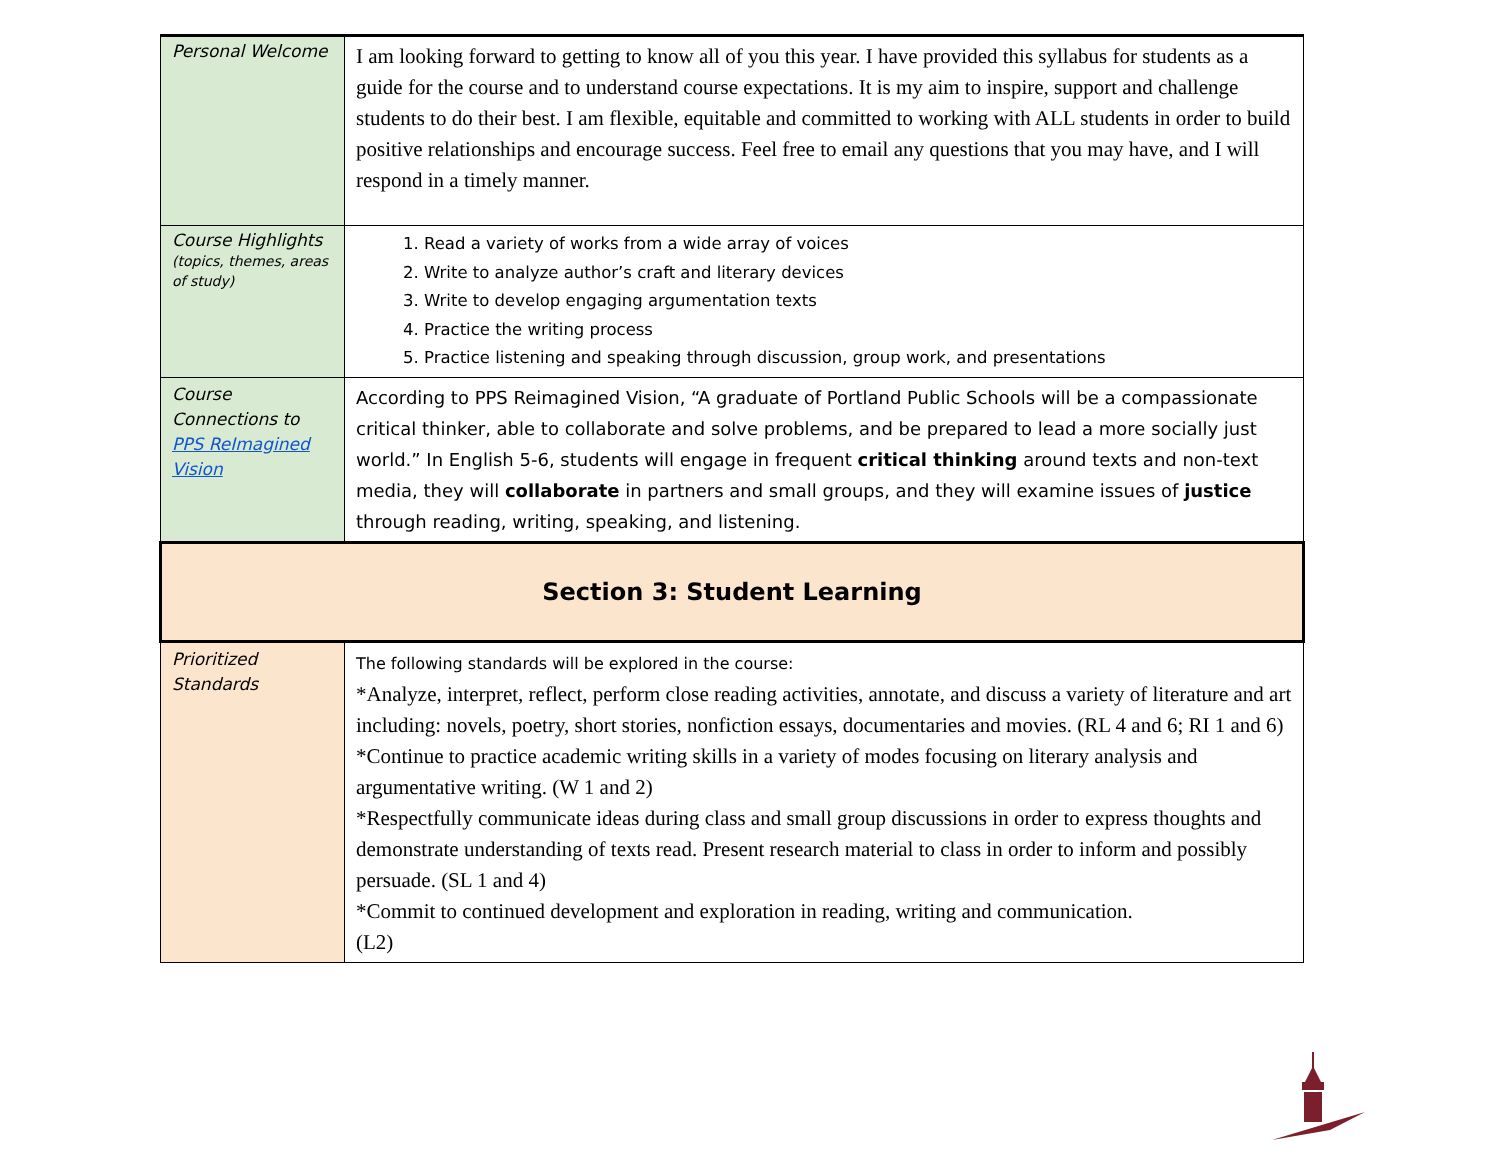| Personal Welcome | I am looking forward to getting to know all of you this year. I have provided this syllabus for students as a guide for the course and to understand course expectations. It is my aim to inspire, support and challenge students to do their best. I am flexible, equitable and committed to working with ALL students in order to build positive relationships and encourage success. Feel free to email any questions that you may have, and I will respond in a timely manner. |
| Course Highlights (topics, themes, areas of study) | 1. Read a variety of works from a wide array of voices 2. Write to analyze author’s craft and literary devices 3. Write to develop engaging argumentation texts 4. Practice the writing process 5. Practice listening and speaking through discussion, group work, and presentations |
| Course Connections to PPS ReImagined Vision | According to PPS Reimagined Vision, “A graduate of Portland Public Schools will be a compassionate critical thinker, able to collaborate and solve problems, and be prepared to lead a more socially just world.” In English 5-6, students will engage in frequent critical thinking around texts and non-text media, they will collaborate in partners and small groups, and they will examine issues of justice through reading, writing, speaking, and listening. |
| Section 3: Student Learning | |
| Prioritized Standards | The following standards will be explored in the course: *Analyze, interpret, reflect, perform close reading activities, annotate, and discuss a variety of literature and art including: novels, poetry, short stories, nonfiction essays, documentaries and movies. (RL 4 and 6; RI 1 and 6) *Continue to practice academic writing skills in a variety of modes focusing on literary analysis and argumentative writing. (W 1 and 2) *Respectfully communicate ideas during class and small group discussions in order to express thoughts and demonstrate understanding of texts read. Present research material to class in order to inform and possibly persuade. (SL 1 and 4) *Commit to continued development and exploration in reading, writing and communication. (L2) |